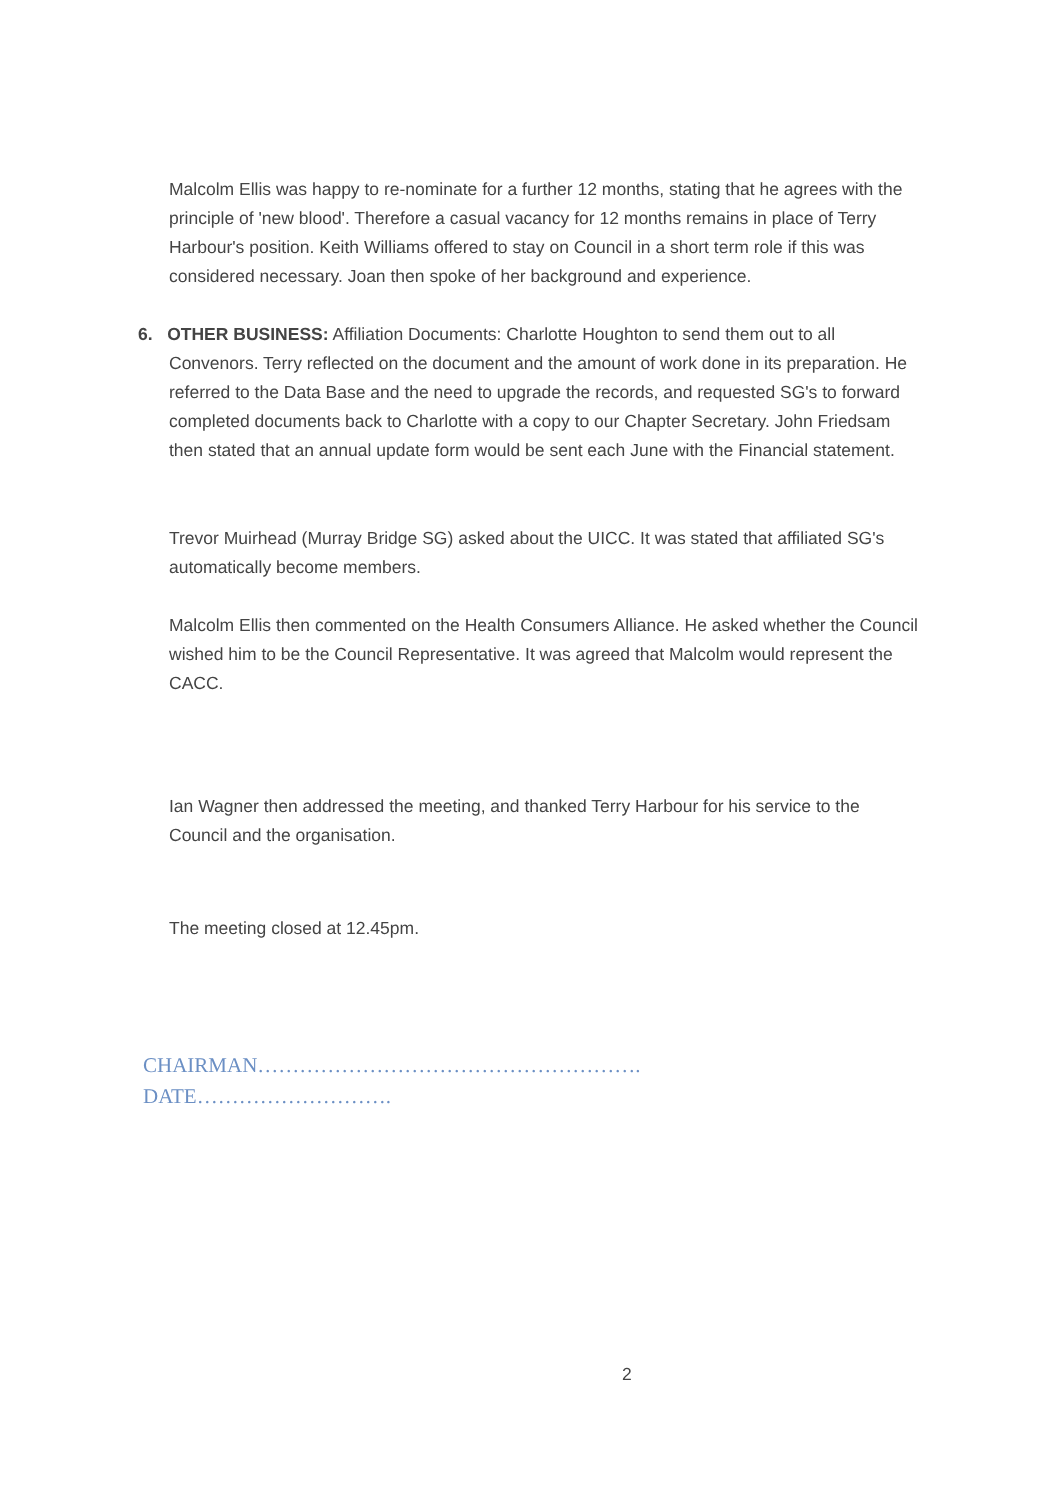Malcolm Ellis was happy to re-nominate for a further 12 months, stating that he agrees with the principle of 'new blood'. Therefore a casual vacancy for 12 months remains in place of Terry Harbour's position. Keith Williams offered to stay on Council in a short term role if this was considered necessary. Joan then spoke of her background and experience.
6. OTHER BUSINESS: Affiliation Documents: Charlotte Houghton to send them out to all Convenors. Terry reflected on the document and the amount of work done in its preparation. He referred to the Data Base and the need to upgrade the records, and requested SG's to forward completed documents back to Charlotte with a copy to our Chapter Secretary. John Friedsam then stated that an annual update form would be sent each June with the Financial statement.
Trevor Muirhead (Murray Bridge SG) asked about the UICC. It was stated that affiliated SG's automatically become members.
Malcolm Ellis then commented on the Health Consumers Alliance. He asked whether the Council wished him to be the Council Representative. It was agreed that Malcolm would represent the CACC.
Ian Wagner then addressed the meeting, and thanked Terry Harbour for his service to the Council and the organisation.
The meeting closed at 12.45pm.
CHAIRMAN……………………………………………….
DATE……………………….
2